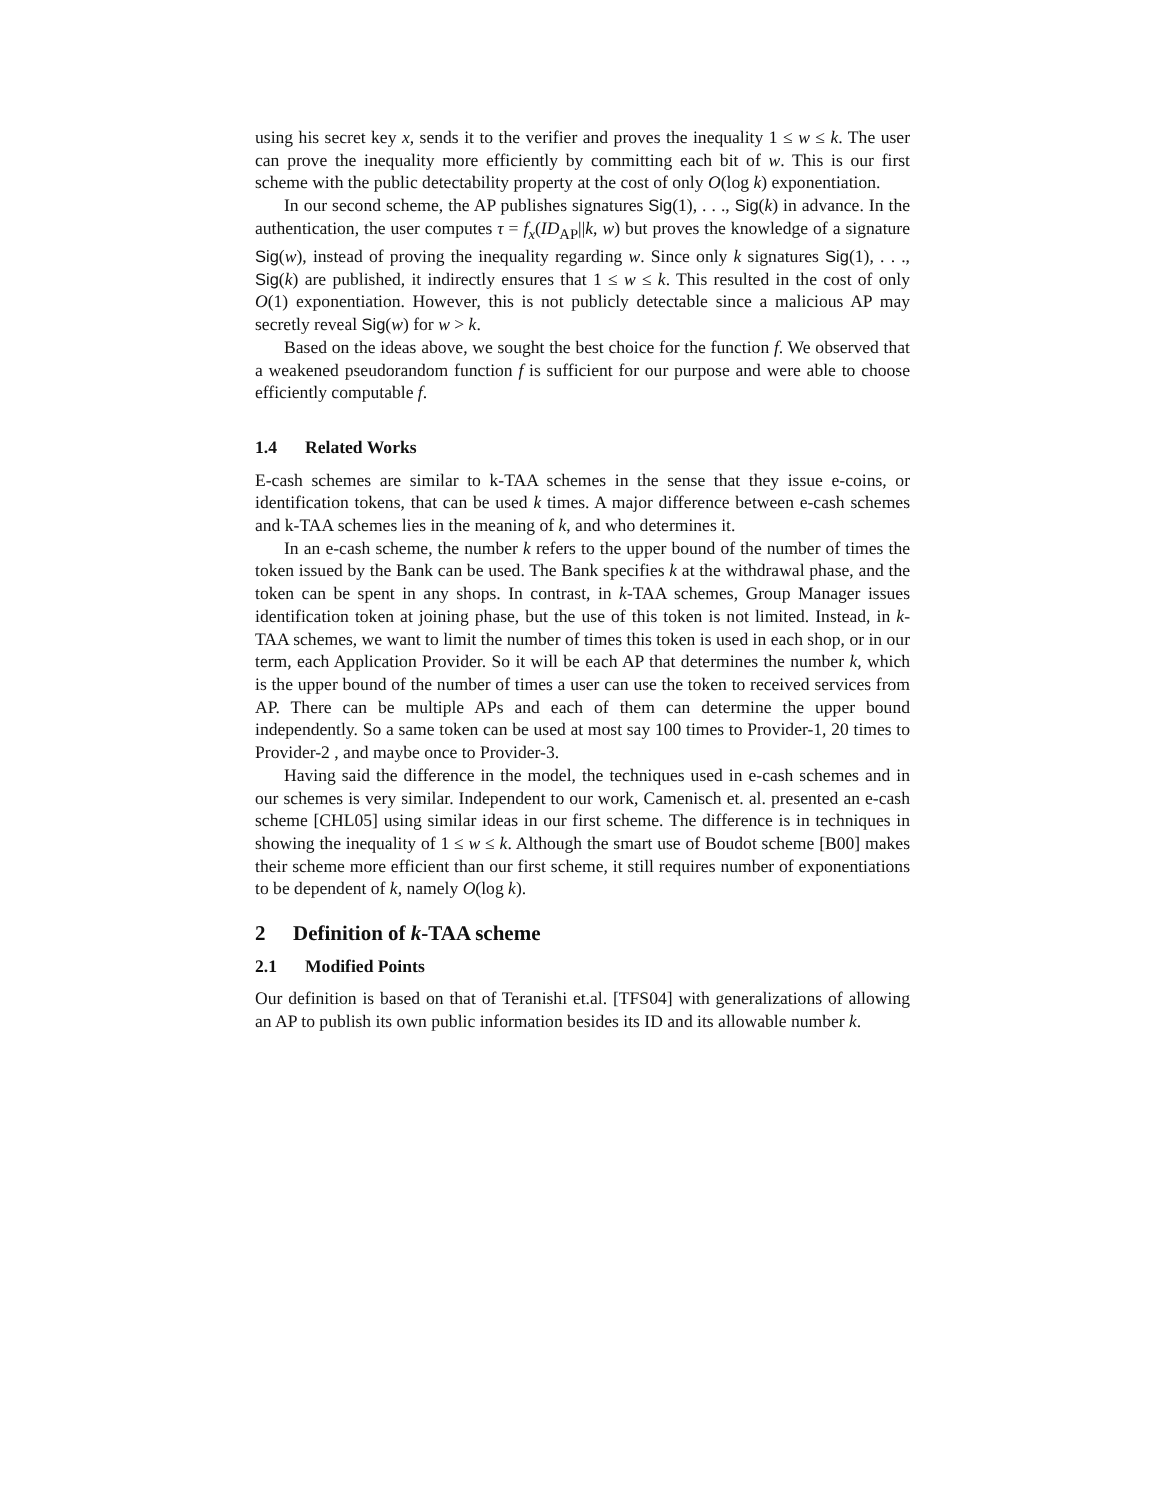using his secret key x, sends it to the verifier and proves the inequality 1 ≤ w ≤ k. The user can prove the inequality more efficiently by committing each bit of w. This is our first scheme with the public detectability property at the cost of only O(log k) exponentiation.
In our second scheme, the AP publishes signatures Sig(1), . . ., Sig(k) in advance. In the authentication, the user computes τ = f<sub>x</sub>(ID<sub>AP</sub>||k, w) but proves the knowledge of a signature Sig(w), instead of proving the inequality regarding w. Since only k signatures Sig(1), . . ., Sig(k) are published, it indirectly ensures that 1 ≤ w ≤ k. This resulted in the cost of only O(1) exponentiation. However, this is not publicly detectable since a malicious AP may secretly reveal Sig(w) for w > k.
Based on the ideas above, we sought the best choice for the function f. We observed that a weakened pseudorandom function f is sufficient for our purpose and were able to choose efficiently computable f.
1.4 Related Works
E-cash schemes are similar to k-TAA schemes in the sense that they issue e-coins, or identification tokens, that can be used k times. A major difference between e-cash schemes and k-TAA schemes lies in the meaning of k, and who determines it.
In an e-cash scheme, the number k refers to the upper bound of the number of times the token issued by the Bank can be used. The Bank specifies k at the withdrawal phase, and the token can be spent in any shops. In contrast, in k-TAA schemes, Group Manager issues identification token at joining phase, but the use of this token is not limited. Instead, in k-TAA schemes, we want to limit the number of times this token is used in each shop, or in our term, each Application Provider. So it will be each AP that determines the number k, which is the upper bound of the number of times a user can use the token to received services from AP. There can be multiple APs and each of them can determine the upper bound independently. So a same token can be used at most say 100 times to Provider-1, 20 times to Provider-2 , and maybe once to Provider-3.
Having said the difference in the model, the techniques used in e-cash schemes and in our schemes is very similar. Independent to our work, Camenisch et. al. presented an e-cash scheme [CHL05] using similar ideas in our first scheme. The difference is in techniques in showing the inequality of 1 ≤ w ≤ k. Although the smart use of Boudot scheme [B00] makes their scheme more efficient than our first scheme, it still requires number of exponentiations to be dependent of k, namely O(log k).
2 Definition of k-TAA scheme
2.1 Modified Points
Our definition is based on that of Teranishi et.al. [TFS04] with generalizations of allowing an AP to publish its own public information besides its ID and its allowable number k.